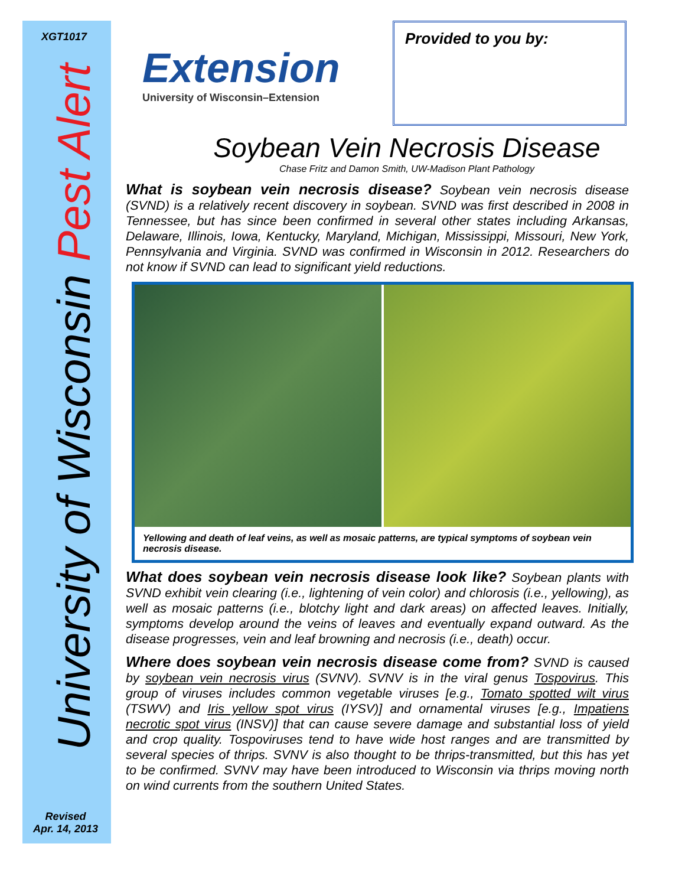XGT1017
University of Wisconsin Pest Alert
Revised
Apr. 14, 2013
Extension
University of Wisconsin–Extension
Provided to you by:
Soybean Vein Necrosis Disease
Chase Fritz and Damon Smith, UW-Madison Plant Pathology
What is soybean vein necrosis disease? Soybean vein necrosis disease (SVND) is a relatively recent discovery in soybean. SVND was first described in 2008 in Tennessee, but has since been confirmed in several other states including Arkansas, Delaware, Illinois, Iowa, Kentucky, Maryland, Michigan, Mississippi, Missouri, New York, Pennsylvania and Virginia. SVND was confirmed in Wisconsin in 2012. Researchers do not know if SVND can lead to significant yield reductions.
Yellowing and death of leaf veins, as well as mosaic patterns, are typical symptoms of soybean vein necrosis disease.
What does soybean vein necrosis disease look like? Soybean plants with SVND exhibit vein clearing (i.e., lightening of vein color) and chlorosis (i.e., yellowing), as well as mosaic patterns (i.e., blotchy light and dark areas) on affected leaves. Initially, symptoms develop around the veins of leaves and eventually expand outward. As the disease progresses, vein and leaf browning and necrosis (i.e., death) occur.
Where does soybean vein necrosis disease come from? SVND is caused by soybean vein necrosis virus (SVNV). SVNV is in the viral genus Tospovirus. This group of viruses includes common vegetable viruses [e.g., Tomato spotted wilt virus (TSWV) and Iris yellow spot virus (IYSV)] and ornamental viruses [e.g., Impatiens necrotic spot virus (INSV)] that can cause severe damage and substantial loss of yield and crop quality. Tospoviruses tend to have wide host ranges and are transmitted by several species of thrips. SVNV is also thought to be thrips-transmitted, but this has yet to be confirmed. SVNV may have been introduced to Wisconsin via thrips moving north on wind currents from the southern United States.